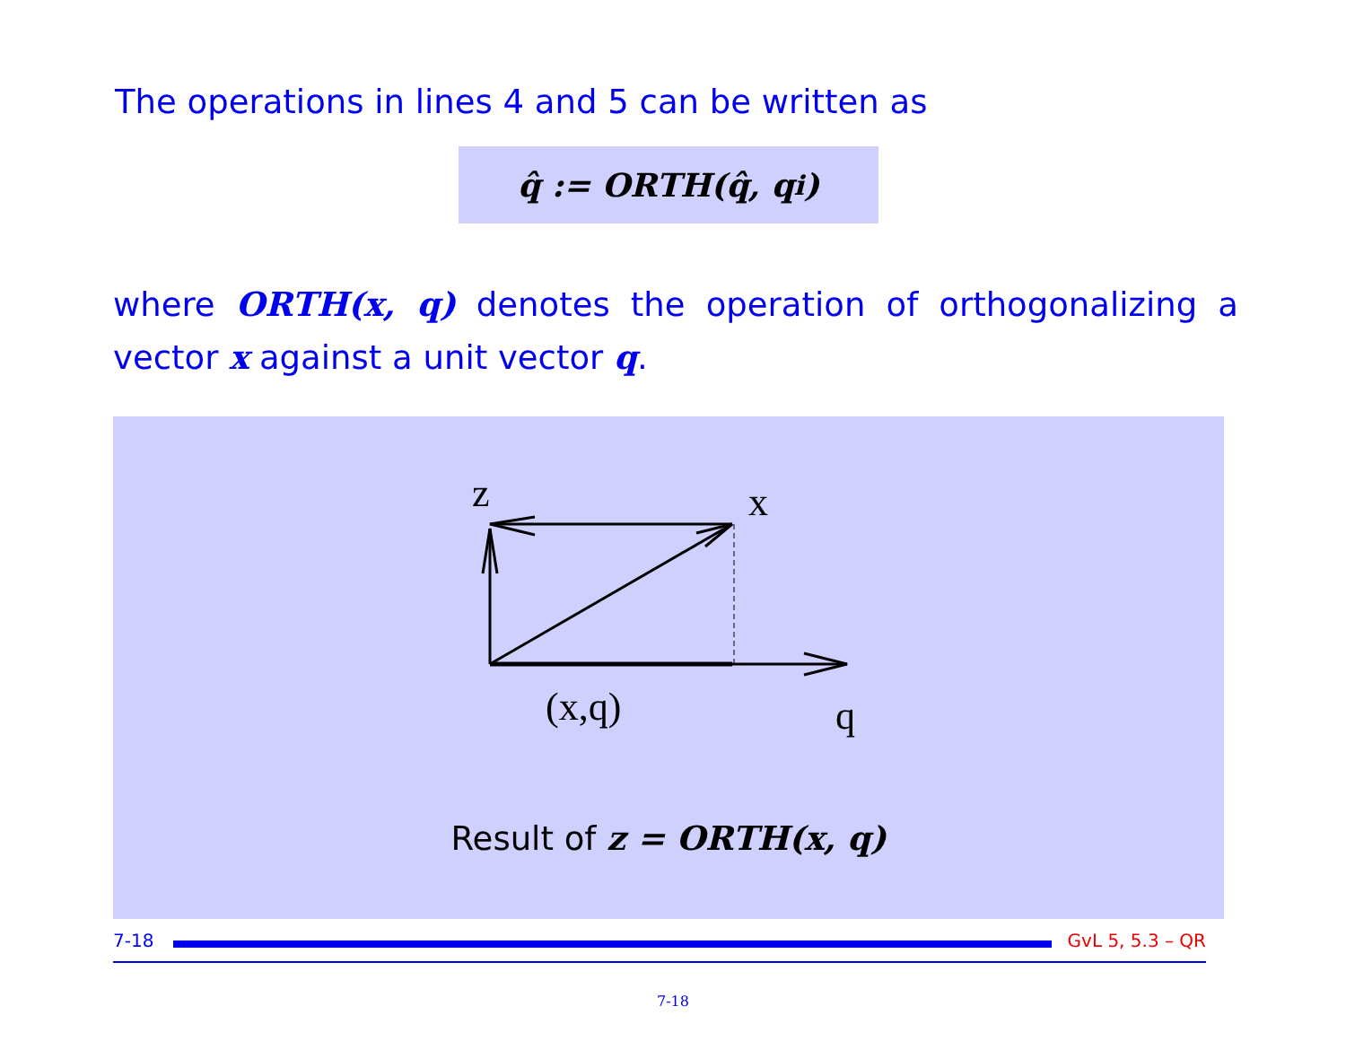The operations in lines 4 and 5 can be written as
q̂ := ORTH(q̂, q<sub>i</sub>)
where ORTH(x, q) denotes the operation of orthogonalizing a vector x against a unit vector q.
z
x
(x,q)
q
Result of z = ORTH(x, q)
7-18 GvL 5, 5.3 – QR
7-18